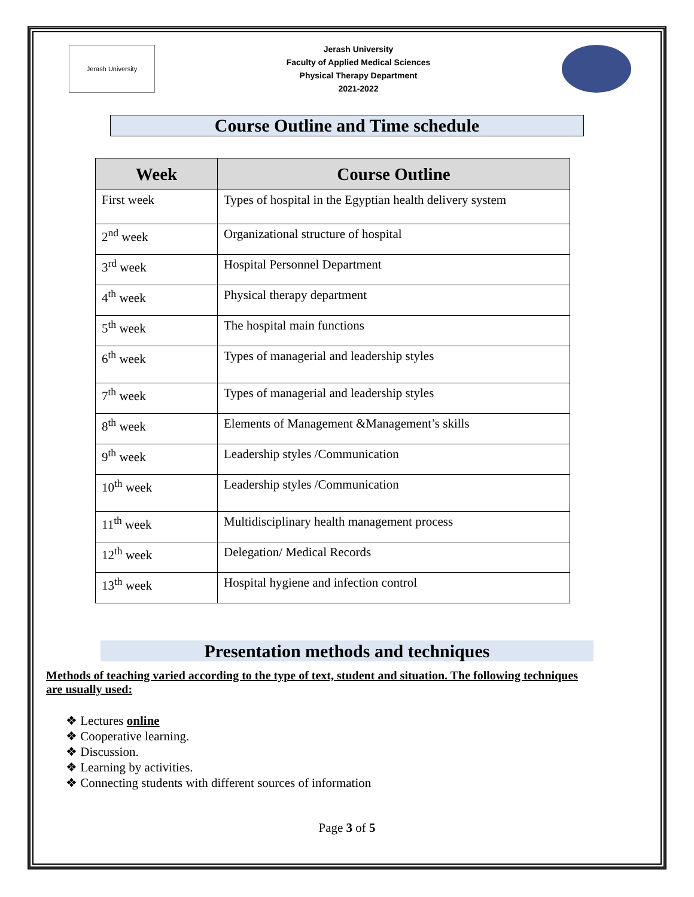Jerash University
Jerash University
Faculty of Applied Medical Sciences
Physical Therapy Department
2021-2022
Course Outline and Time schedule
| Week | Course Outline |
| --- | --- |
| First week | Types of hospital in the Egyptian health delivery system |
| 2<sup>nd</sup> week | Organizational structure of hospital |
| 3<sup>rd</sup> week | Hospital Personnel Department |
| 4<sup>th</sup> week | Physical therapy department |
| 5<sup>th</sup> week | The hospital main functions |
| 6<sup>th</sup> week | Types of managerial and leadership styles |
| 7<sup>th</sup> week | Types of managerial and leadership styles |
| 8<sup>th</sup> week | Elements of Management &Management’s skills |
| 9<sup>th</sup> week | Leadership styles /Communication |
| 10<sup>th</sup> week | Leadership styles /Communication |
| 11<sup>th</sup> week | Multidisciplinary health management process |
| 12<sup>th</sup> week | Delegation/ Medical Records |
| 13<sup>th</sup> week | Hospital hygiene and infection control |
Presentation methods and techniques
Methods of teaching varied according to the type of text, student and situation. The following techniques are usually used:
❖ Lectures online
❖ Cooperative learning.
❖ Discussion.
❖ Learning by activities.
❖ Connecting students with different sources of information
Page 3 of 5